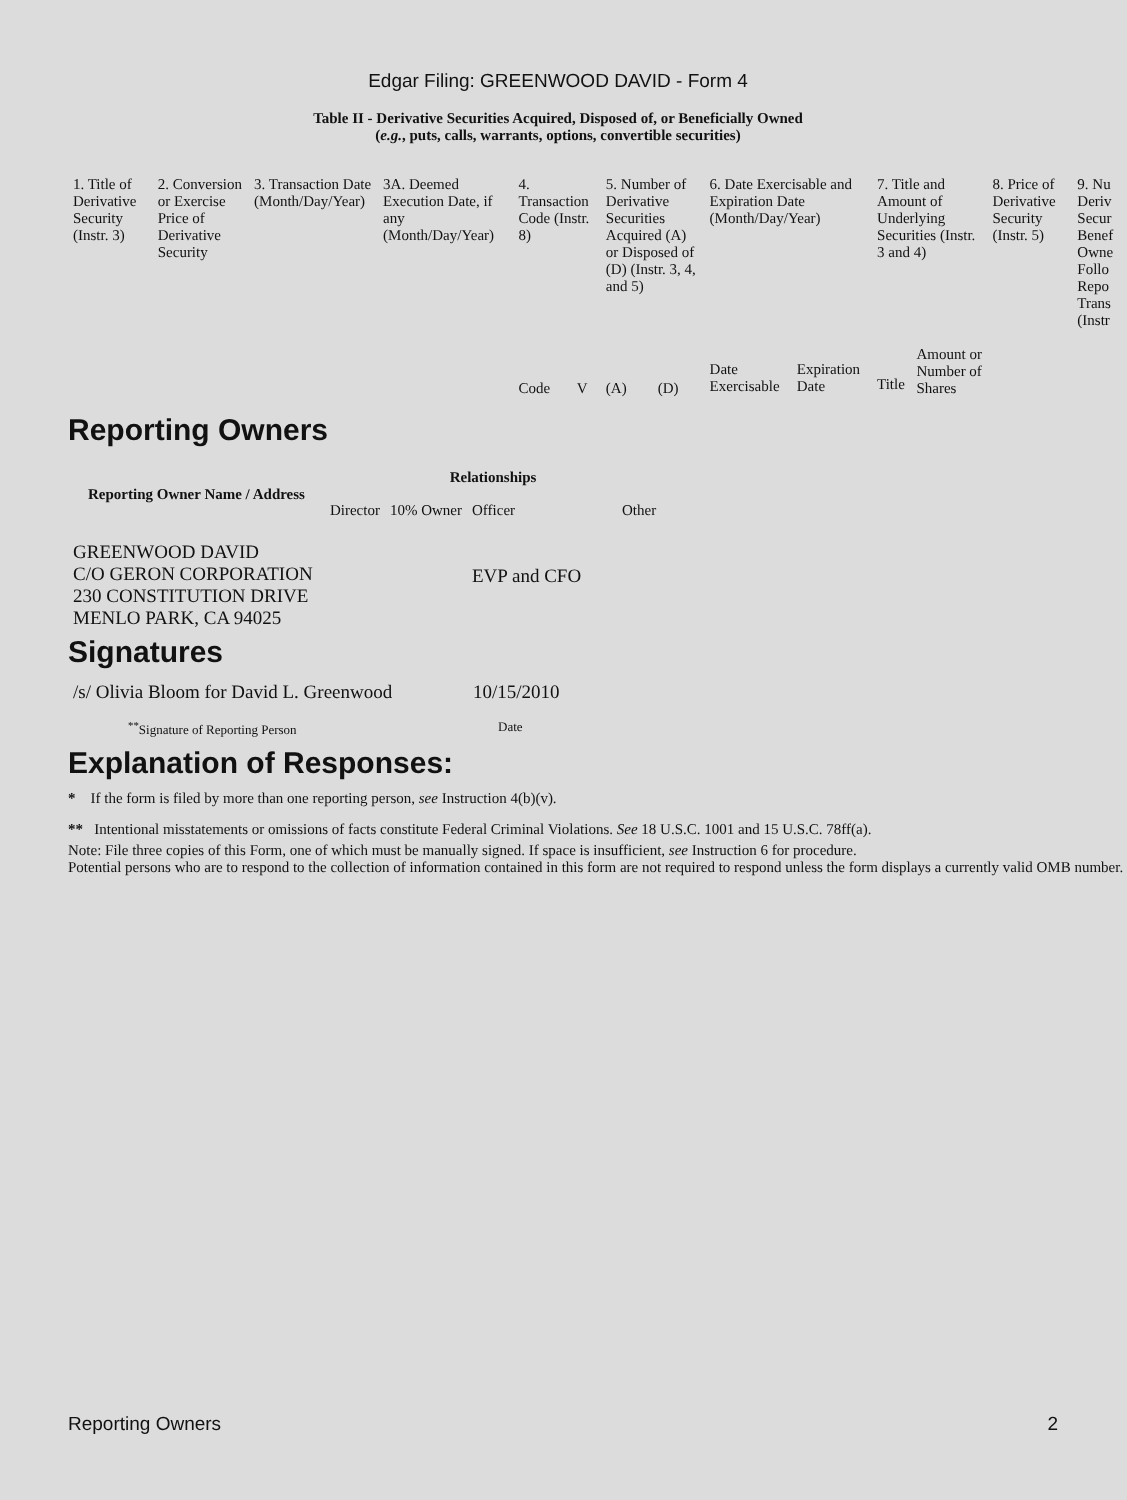Edgar Filing: GREENWOOD DAVID - Form 4
Table II - Derivative Securities Acquired, Disposed of, or Beneficially Owned
(e.g., puts, calls, warrants, options, convertible securities)
| 1. Title of Derivative Security (Instr. 3) | 2. Conversion or Exercise Price of Derivative Security | 3. Transaction Date (Month/Day/Year) | 3A. Deemed Execution Date, if any (Month/Day/Year) | 4. Transaction Code (Instr. 8) | | 5. Number of Derivative Securities Acquired (A) or Disposed of (D) (Instr. 3, 4, and 5) | | 6. Date Exercisable and Expiration Date (Month/Day/Year) | | 7. Title and Amount of Underlying Securities (Instr. 3 and 4) | | 8. Price of Derivative Security (Instr. 5) | 9. Nu Deriv Secur Benef Owne Follo Repo Trans (Instr |
| | | | | Code | V | (A) | (D) | Date Exercisable | Expiration Date | Title | Amount or Number of Shares | | |
Reporting Owners
| Reporting Owner Name / Address | Relationships | | | |
| --- | --- | --- | --- | --- |
| | Director | 10% Owner | Officer | Other |
| GREENWOOD DAVID C/O GERON CORPORATION 230 CONSTITUTION DRIVE MENLO PARK, CA 94025 | | | EVP and CFO | |
Signatures
| /s/ Olivia Bloom for David L. Greenwood | 10/15/2010 |
| <sup>**</sup> Signature of Reporting Person | Date |
Explanation of Responses:
* If the form is filed by more than one reporting person, see Instruction 4(b)(v).
** Intentional misstatements or omissions of facts constitute Federal Criminal Violations. See 18 U.S.C. 1001 and 15 U.S.C. 78ff(a).
Note: File three copies of this Form, one of which must be manually signed. If space is insufficient, see Instruction 6 for procedure.
Potential persons who are to respond to the collection of information contained in this form are not required to respond unless the form displays a currently valid OMB number.
Reporting Owners 2